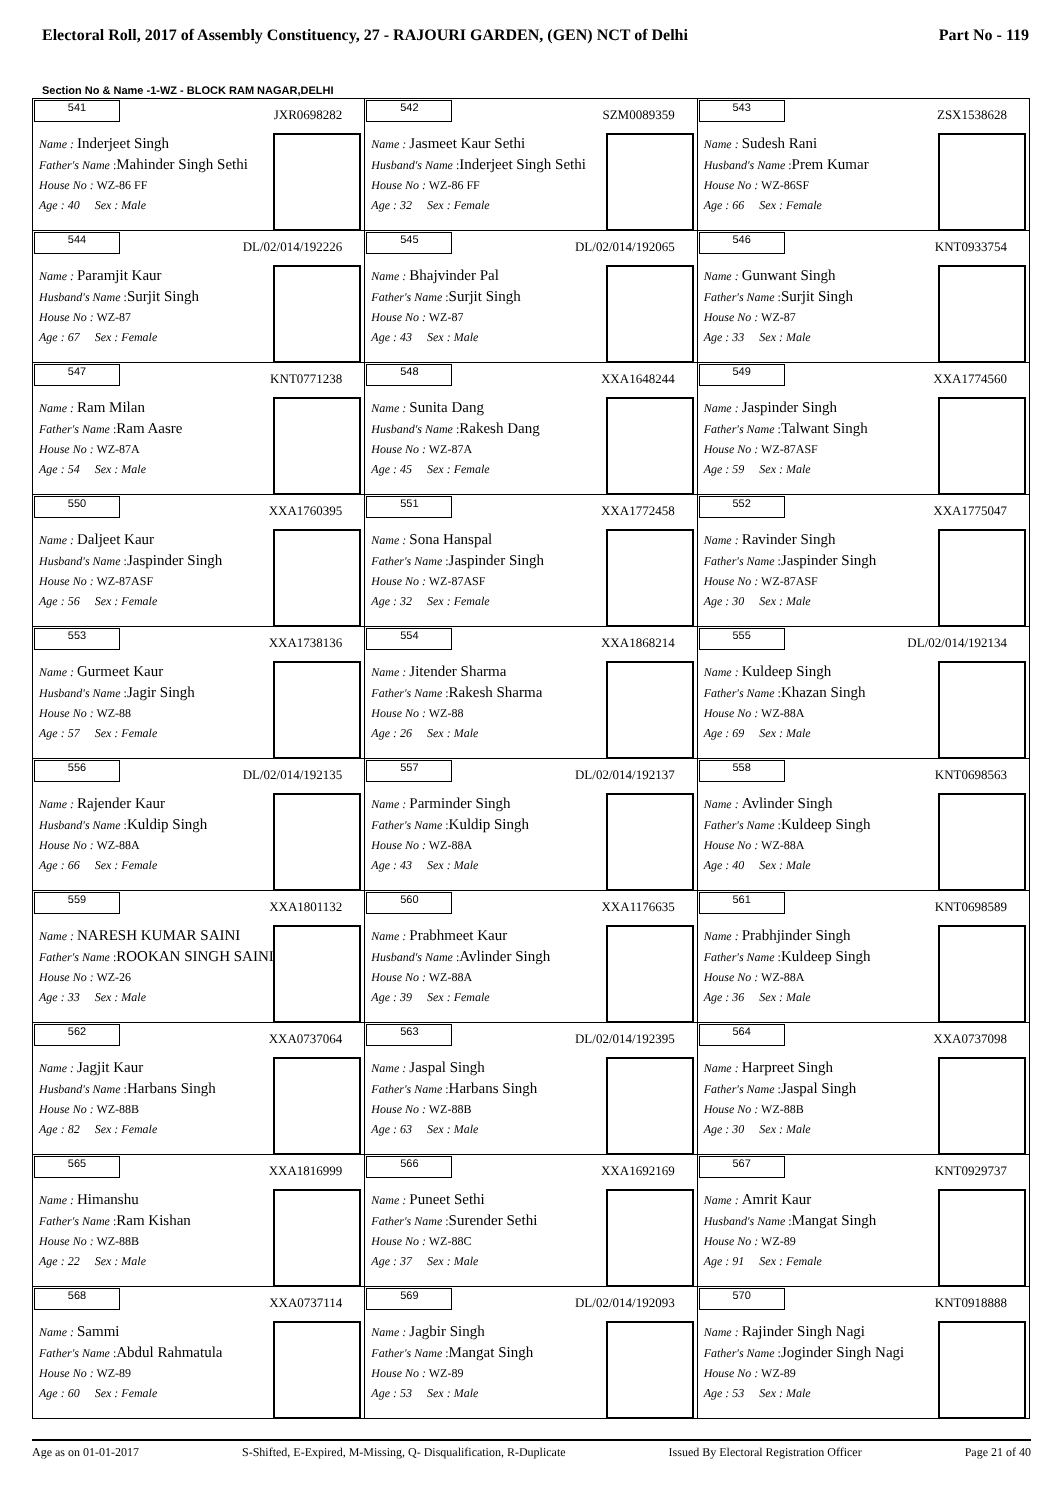Electoral Roll, 2017 of Assembly Constituency, 27 - RAJOURI GARDEN, (GEN) NCT of Delhi Part No - 119
Section No & Name -1-WZ - BLOCK RAM NAGAR,DELHI
| 541 JXR0698282 Name : Inderjeet Singh Father's Name : Mahinder Singh Sethi House No : WZ-86 FF Age : 40 Sex : Male | 542 SZM0089359 Name : Jasmeet Kaur Sethi Husband's Name : Inderjeet Singh Sethi House No : WZ-86 FF Age : 32 Sex : Female | 543 ZSX1538628 Name : Sudesh Rani Husband's Name : Prem Kumar House No : WZ-86SF Age : 66 Sex : Female |
| 544 DL/02/014/192226 Name : Paramjit Kaur Husband's Name : Surjit Singh House No : WZ-87 Age : 67 Sex : Female | 545 DL/02/014/192065 Name : Bhajvinder Pal Father's Name : Surjit Singh House No : WZ-87 Age : 43 Sex : Male | 546 KNT0933754 Name : Gunwant Singh Father's Name : Surjit Singh House No : WZ-87 Age : 33 Sex : Male |
| 547 KNT0771238 Name : Ram Milan Father's Name : Ram Aasre House No : WZ-87A Age : 54 Sex : Male | 548 XXA1648244 Name : Sunita Dang Husband's Name : Rakesh Dang House No : WZ-87A Age : 45 Sex : Female | 549 XXA1774560 Name : Jaspinder Singh Father's Name : Talwant Singh House No : WZ-87ASF Age : 59 Sex : Male |
| 550 XXA1760395 Name : Daljeet Kaur Husband's Name : Jaspinder Singh House No : WZ-87ASF Age : 56 Sex : Female | 551 XXA1772458 Name : Sona Hanspal Father's Name : Jaspinder Singh House No : WZ-87ASF Age : 32 Sex : Female | 552 XXA1775047 Name : Ravinder Singh Father's Name : Jaspinder Singh House No : WZ-87ASF Age : 30 Sex : Male |
| 553 XXA1738136 Name : Gurmeet Kaur Husband's Name : Jagir Singh House No : WZ-88 Age : 57 Sex : Female | 554 XXA1868214 Name : Jitender Sharma Father's Name : Rakesh Sharma House No : WZ-88 Age : 26 Sex : Male | 555 DL/02/014/192134 Name : Kuldeep Singh Father's Name : Khazan Singh House No : WZ-88A Age : 69 Sex : Male |
| 556 DL/02/014/192135 Name : Rajender Kaur Husband's Name : Kuldip Singh House No : WZ-88A Age : 66 Sex : Female | 557 DL/02/014/192137 Name : Parminder Singh Father's Name : Kuldip Singh House No : WZ-88A Age : 43 Sex : Male | 558 KNT0698563 Name : Avlinder Singh Father's Name : Kuldeep Singh House No : WZ-88A Age : 40 Sex : Male |
| 559 XXA1801132 Name : NARESH KUMAR SAINI Father's Name : ROOKAN SINGH SAINI House No : WZ-26 Age : 33 Sex : Male | 560 XXA1176635 Name : Prabhmeet Kaur Husband's Name : Avlinder Singh House No : WZ-88A Age : 39 Sex : Female | 561 KNT0698589 Name : Prabhjinder Singh Father's Name : Kuldeep Singh House No : WZ-88A Age : 36 Sex : Male |
| 562 XXA0737064 Name : Jagjit Kaur Husband's Name : Harbans Singh House No : WZ-88B Age : 82 Sex : Female | 563 DL/02/014/192395 Name : Jaspal Singh Father's Name : Harbans Singh House No : WZ-88B Age : 63 Sex : Male | 564 XXA0737098 Name : Harpreet Singh Father's Name : Jaspal Singh House No : WZ-88B Age : 30 Sex : Male |
| 565 XXA1816999 Name : Himanshu Father's Name : Ram Kishan House No : WZ-88B Age : 22 Sex : Male | 566 XXA1692169 Name : Puneet Sethi Father's Name : Surender Sethi House No : WZ-88C Age : 37 Sex : Male | 567 KNT0929737 Name : Amrit Kaur Husband's Name : Mangat Singh House No : WZ-89 Age : 91 Sex : Female |
| 568 XXA0737114 Name : Sammi Father's Name : Abdul Rahmatula House No : WZ-89 Age : 60 Sex : Female | 569 DL/02/014/192093 Name : Jagbir Singh Father's Name : Mangat Singh House No : WZ-89 Age : 53 Sex : Male | 570 KNT0918888 Name : Rajinder Singh Nagi Father's Name : Joginder Singh Nagi House No : WZ-89 Age : 53 Sex : Male |
Age as on 01-01-2017 S-Shifted, E-Expired, M-Missing, Q- Disqualification, R-Duplicate Issued By Electoral Registration Officer Page 21 of 40